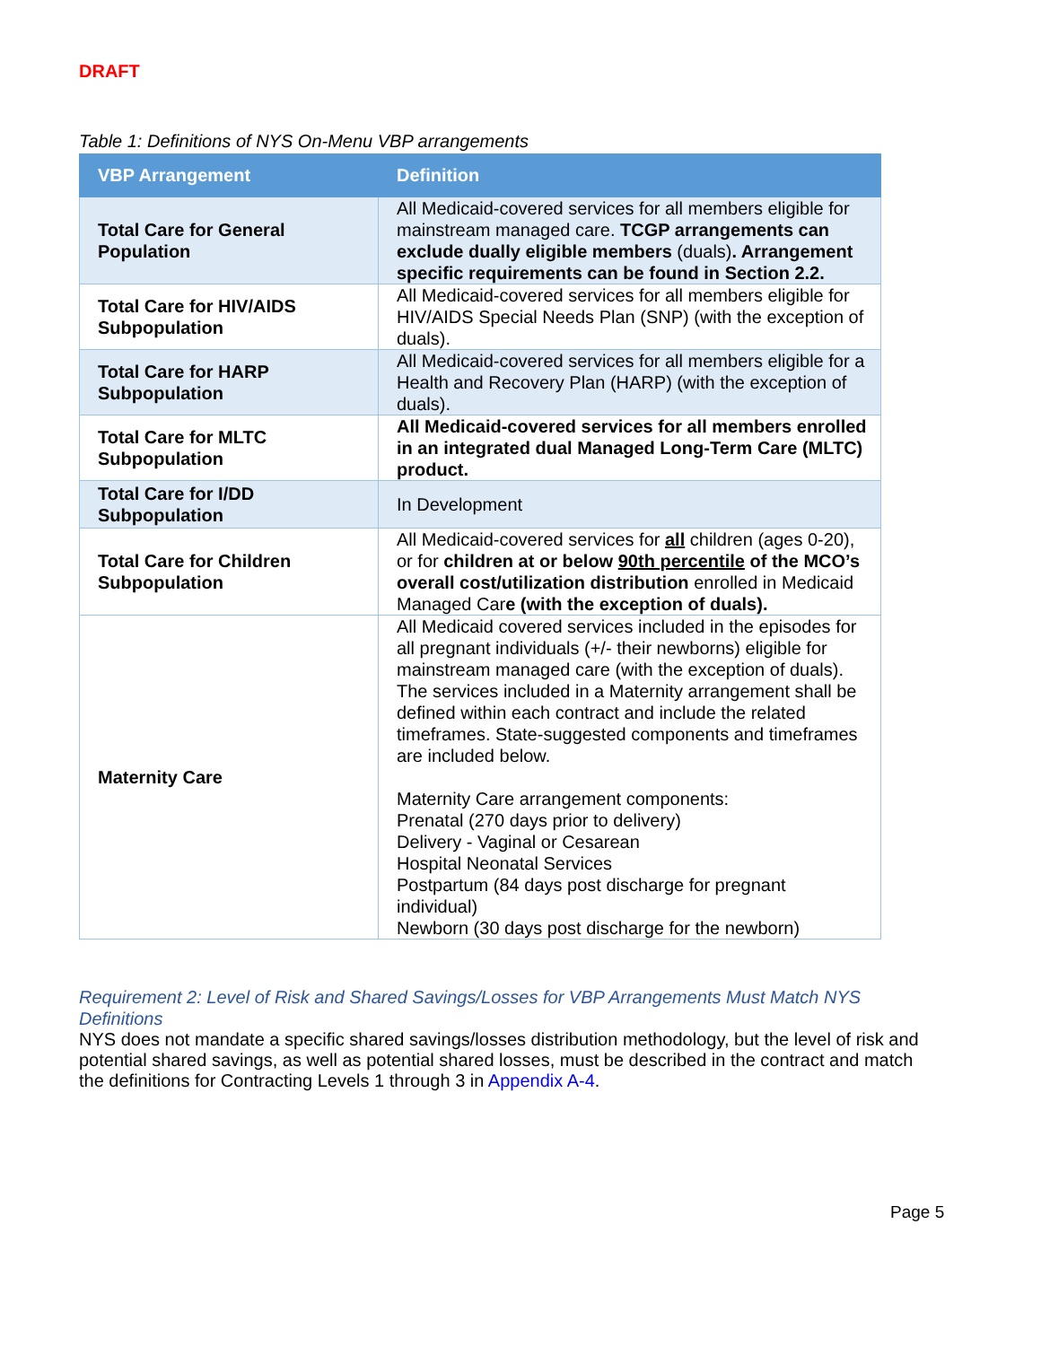DRAFT
Table 1: Definitions of NYS On-Menu VBP arrangements
| VBP Arrangement | Definition |
| --- | --- |
| Total Care for General Population | All Medicaid-covered services for all members eligible for mainstream managed care. TCGP arrangements can exclude dually eligible members (duals) . Arrangement specific requirements can be found in Section 2.2. |
| Total Care for HIV/AIDS Subpopulation | All Medicaid-covered services for all members eligible for HIV/AIDS Special Needs Plan (SNP) (with the exception of duals). |
| Total Care for HARP Subpopulation | All Medicaid-covered services for all members eligible for a Health and Recovery Plan (HARP) (with the exception of duals). |
| Total Care for MLTC Subpopulation | All Medicaid-covered services for all members enrolled in an integrated dual Managed Long-Term Care (MLTC) product. |
| Total Care for I/DD Subpopulation | In Development |
| Total Care for Children Subpopulation | All Medicaid-covered services for all children (ages 0-20), or for children at or below 90th percentile of the MCO’s overall cost/utilization distribution enrolled in Medicaid Managed Car e (with the exception of duals). |
| Maternity Care | All Medicaid covered services included in the episodes for all pregnant individuals (+/- their newborns) eligible for mainstream managed care (with the exception of duals). The services included in a Maternity arrangement shall be defined within each contract and include the related timeframes. State-suggested components and timeframes are included below. Maternity Care arrangement components: Prenatal (270 days prior to delivery) Delivery - Vaginal or Cesarean Hospital Neonatal Services Postpartum (84 days post discharge for pregnant individual) Newborn (30 days post discharge for the newborn) |
Requirement 2: Level of Risk and Shared Savings/Losses for VBP Arrangements Must Match NYS Definitions
NYS does not mandate a specific shared savings/losses distribution methodology, but the level of risk and potential shared savings, as well as potential shared losses, must be described in the contract and match the definitions for Contracting Levels 1 through 3 in Appendix A-4.
Page 5